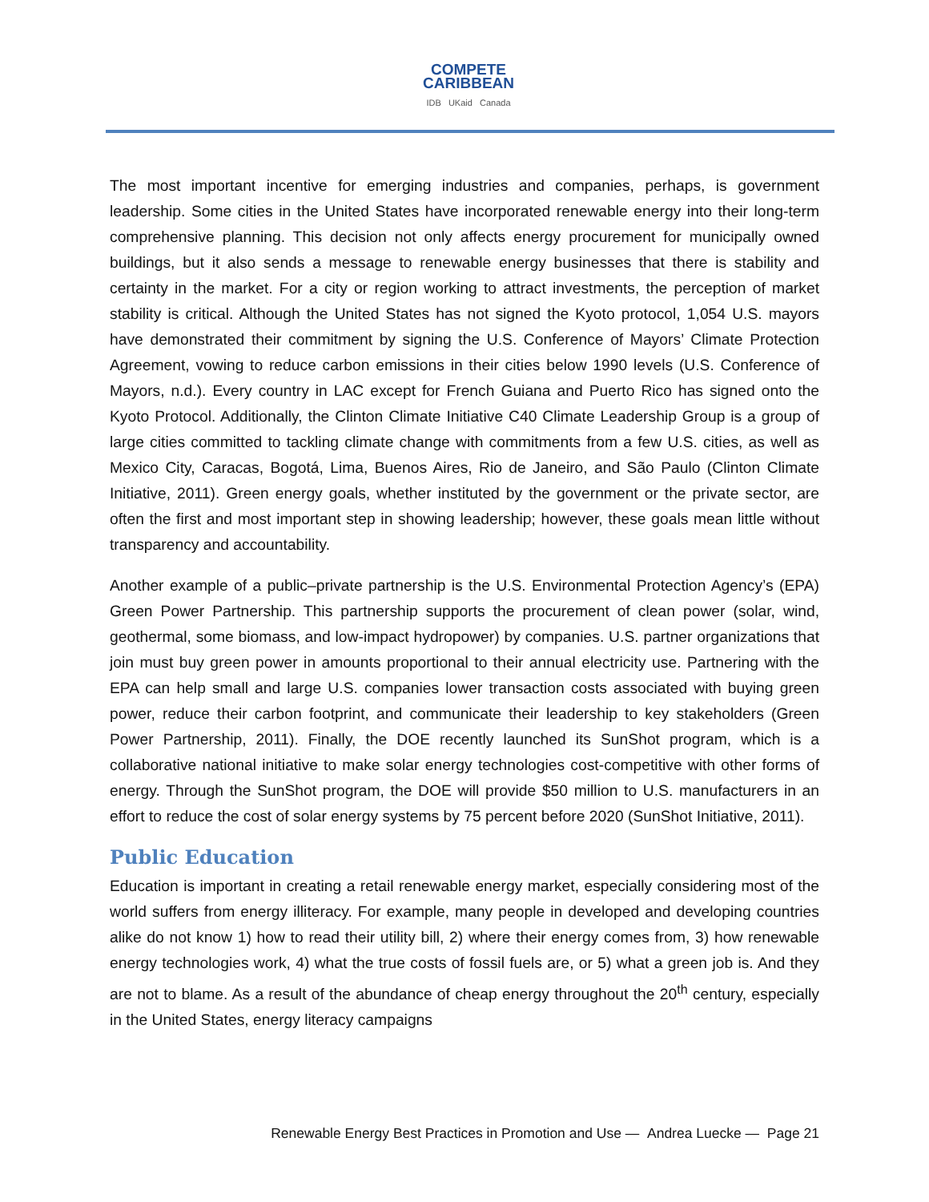COMPETE
CARIBBEAN
IDB UKaid Canada
The most important incentive for emerging industries and companies, perhaps, is government leadership. Some cities in the United States have incorporated renewable energy into their long-term comprehensive planning. This decision not only affects energy procurement for municipally owned buildings, but it also sends a message to renewable energy businesses that there is stability and certainty in the market. For a city or region working to attract investments, the perception of market stability is critical. Although the United States has not signed the Kyoto protocol, 1,054 U.S. mayors have demonstrated their commitment by signing the U.S. Conference of Mayors’ Climate Protection Agreement, vowing to reduce carbon emissions in their cities below 1990 levels (U.S. Conference of Mayors, n.d.). Every country in LAC except for French Guiana and Puerto Rico has signed onto the Kyoto Protocol. Additionally, the Clinton Climate Initiative C40 Climate Leadership Group is a group of large cities committed to tackling climate change with commitments from a few U.S. cities, as well as Mexico City, Caracas, Bogotá, Lima, Buenos Aires, Rio de Janeiro, and São Paulo (Clinton Climate Initiative, 2011). Green energy goals, whether instituted by the government or the private sector, are often the first and most important step in showing leadership; however, these goals mean little without transparency and accountability.
Another example of a public–private partnership is the U.S. Environmental Protection Agency’s (EPA) Green Power Partnership. This partnership supports the procurement of clean power (solar, wind, geothermal, some biomass, and low-impact hydropower) by companies. U.S. partner organizations that join must buy green power in amounts proportional to their annual electricity use. Partnering with the EPA can help small and large U.S. companies lower transaction costs associated with buying green power, reduce their carbon footprint, and communicate their leadership to key stakeholders (Green Power Partnership, 2011). Finally, the DOE recently launched its SunShot program, which is a collaborative national initiative to make solar energy technologies cost-competitive with other forms of energy. Through the SunShot program, the DOE will provide $50 million to U.S. manufacturers in an effort to reduce the cost of solar energy systems by 75 percent before 2020 (SunShot Initiative, 2011).
Public Education
Education is important in creating a retail renewable energy market, especially considering most of the world suffers from energy illiteracy. For example, many people in developed and developing countries alike do not know 1) how to read their utility bill, 2) where their energy comes from, 3) how renewable energy technologies work, 4) what the true costs of fossil fuels are, or 5) what a green job is. And they are not to blame. As a result of the abundance of cheap energy throughout the 20<sup>th</sup> century, especially in the United States, energy literacy campaigns
Renewable Energy Best Practices in Promotion and Use — Andrea Luecke — Page 21